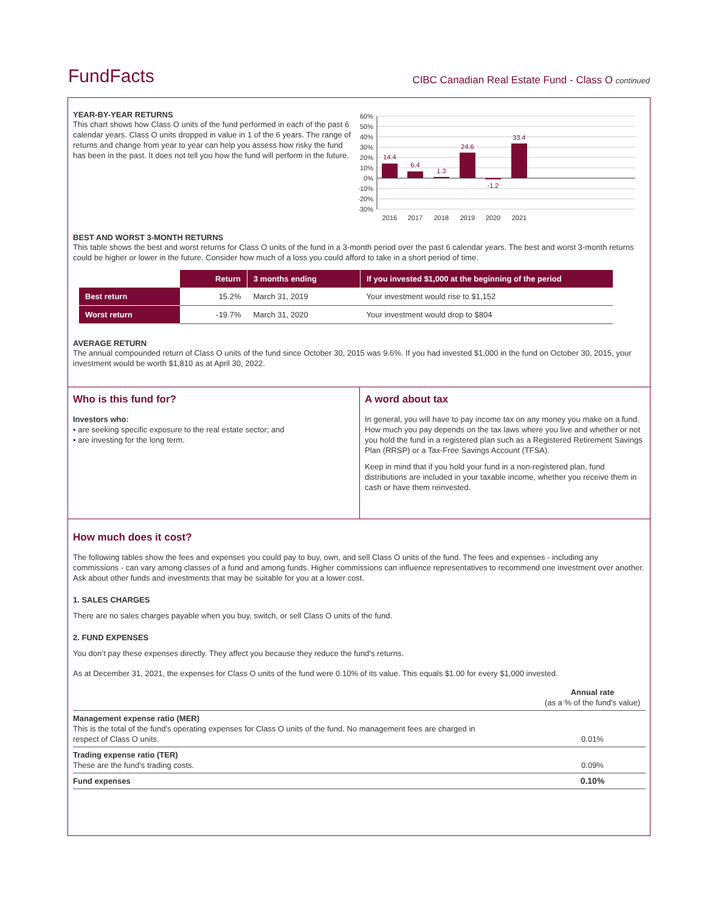FundFacts
CIBC Canadian Real Estate Fund - Class O continued
YEAR-BY-YEAR RETURNS
This chart shows how Class O units of the fund performed in each of the past 6 calendar years. Class O units dropped in value in 1 of the 6 years. The range of returns and change from year to year can help you assess how risky the fund has been in the past. It does not tell you how the fund will perform in the future.
60%
50%
40%
30%
20%
10%
0%
-10%
-20%
-30%
14.4
6.4
1.3
24.6
-1.2
33.4
2016
2017
2018
2019
2020
2021
BEST AND WORST 3-MONTH RETURNS
This table shows the best and worst returns for Class O units of the fund in a 3-month period over the past 6 calendar years. The best and worst 3-month returns could be higher or lower in the future. Consider how much of a loss you could afford to take in a short period of time.
| | Return | 3 months ending | If you invested $1,000 at the beginning of the period |
| Best return | 15.2% | March 31, 2019 | Your investment would rise to $1,152 |
| Worst return | -19.7% | March 31, 2020 | Your investment would drop to $804 |
AVERAGE RETURN
The annual compounded return of Class O units of the fund since October 30, 2015 was 9.6%. If you had invested $1,000 in the fund on October 30, 2015, your investment would be worth $1,810 as at April 30, 2022.
Who is this fund for?
Investors who:
• are seeking specific exposure to the real estate sector; and
• are investing for the long term.
A word about tax
In general, you will have to pay income tax on any money you make on a fund. How much you pay depends on the tax laws where you live and whether or not you hold the fund in a registered plan such as a Registered Retirement Savings Plan (RRSP) or a Tax-Free Savings Account (TFSA).
Keep in mind that if you hold your fund in a non-registered plan, fund distributions are included in your taxable income, whether you receive them in cash or have them reinvested.
How much does it cost?
The following tables show the fees and expenses you could pay to buy, own, and sell Class O units of the fund. The fees and expenses - including any commissions - can vary among classes of a fund and among funds. Higher commissions can influence representatives to recommend one investment over another. Ask about other funds and investments that may be suitable for you at a lower cost.
1. SALES CHARGES
There are no sales charges payable when you buy, switch, or sell Class O units of the fund.
2. FUND EXPENSES
You don’t pay these expenses directly. They affect you because they reduce the fund’s returns.
As at December 31, 2021, the expenses for Class O units of the fund were 0.10% of its value. This equals $1.00 for every $1,000 invested.
| | Annual rate (as a % of the fund's value) |
| Management expense ratio (MER) This is the total of the fund's operating expenses for Class O units of the fund. No management fees are charged in respect of Class O units. | 0.01% |
| Trading expense ratio (TER) These are the fund’s trading costs. | 0.09% |
| Fund expenses | 0.10% |